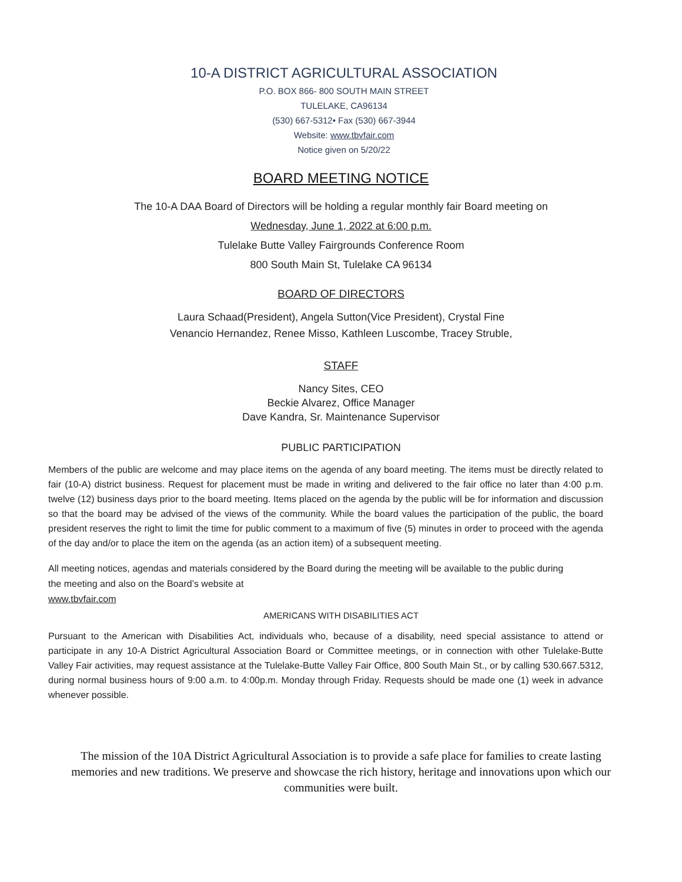10-A DISTRICT AGRICULTURAL ASSOCIATION
P.O. BOX 866- 800 SOUTH MAIN STREET
TULELAKE, CA96134
(530) 667-5312• Fax (530) 667-3944
Website: www.tbvfair.com
Notice given on 5/20/22
BOARD MEETING NOTICE
The 10-A DAA Board of Directors will be holding a regular monthly fair Board meeting on
Wednesday, June 1, 2022 at 6:00 p.m.
Tulelake Butte Valley Fairgrounds Conference Room
800 South Main St, Tulelake CA 96134
BOARD OF DIRECTORS
Laura Schaad(President), Angela Sutton(Vice President), Crystal Fine
Venancio Hernandez, Renee Misso, Kathleen Luscombe, Tracey Struble,
STAFF
Nancy Sites, CEO
Beckie Alvarez, Office Manager
Dave Kandra, Sr. Maintenance Supervisor
PUBLIC PARTICIPATION
Members of the public are welcome and may place items on the agenda of any board meeting. The items must be directly related to fair (10-A) district business. Request for placement must be made in writing and delivered to the fair office no later than 4:00 p.m. twelve (12) business days prior to the board meeting. Items placed on the agenda by the public will be for information and discussion so that the board may be advised of the views of the community. While the board values the participation of the public, the board president reserves the right to limit the time for public comment to a maximum of five (5) minutes in order to proceed with the agenda of the day and/or to place the item on the agenda (as an action item) of a subsequent meeting.
All meeting notices, agendas and materials considered by the Board during the meeting will be available to the public during the meeting and also on the Board’s website at
www.tbvfair.com
AMERICANS WITH DISABILITIES ACT
Pursuant to the American with Disabilities Act, individuals who, because of a disability, need special assistance to attend or participate in any 10-A District Agricultural Association Board or Committee meetings, or in connection with other Tulelake-Butte Valley Fair activities, may request assistance at the Tulelake-Butte Valley Fair Office, 800 South Main St., or by calling 530.667.5312, during normal business hours of 9:00 a.m. to 4:00p.m. Monday through Friday. Requests should be made one (1) week in advance whenever possible.
The mission of the 10A District Agricultural Association is to provide a safe place for families to create lasting memories and new traditions. We preserve and showcase the rich history, heritage and innovations upon which our communities were built.